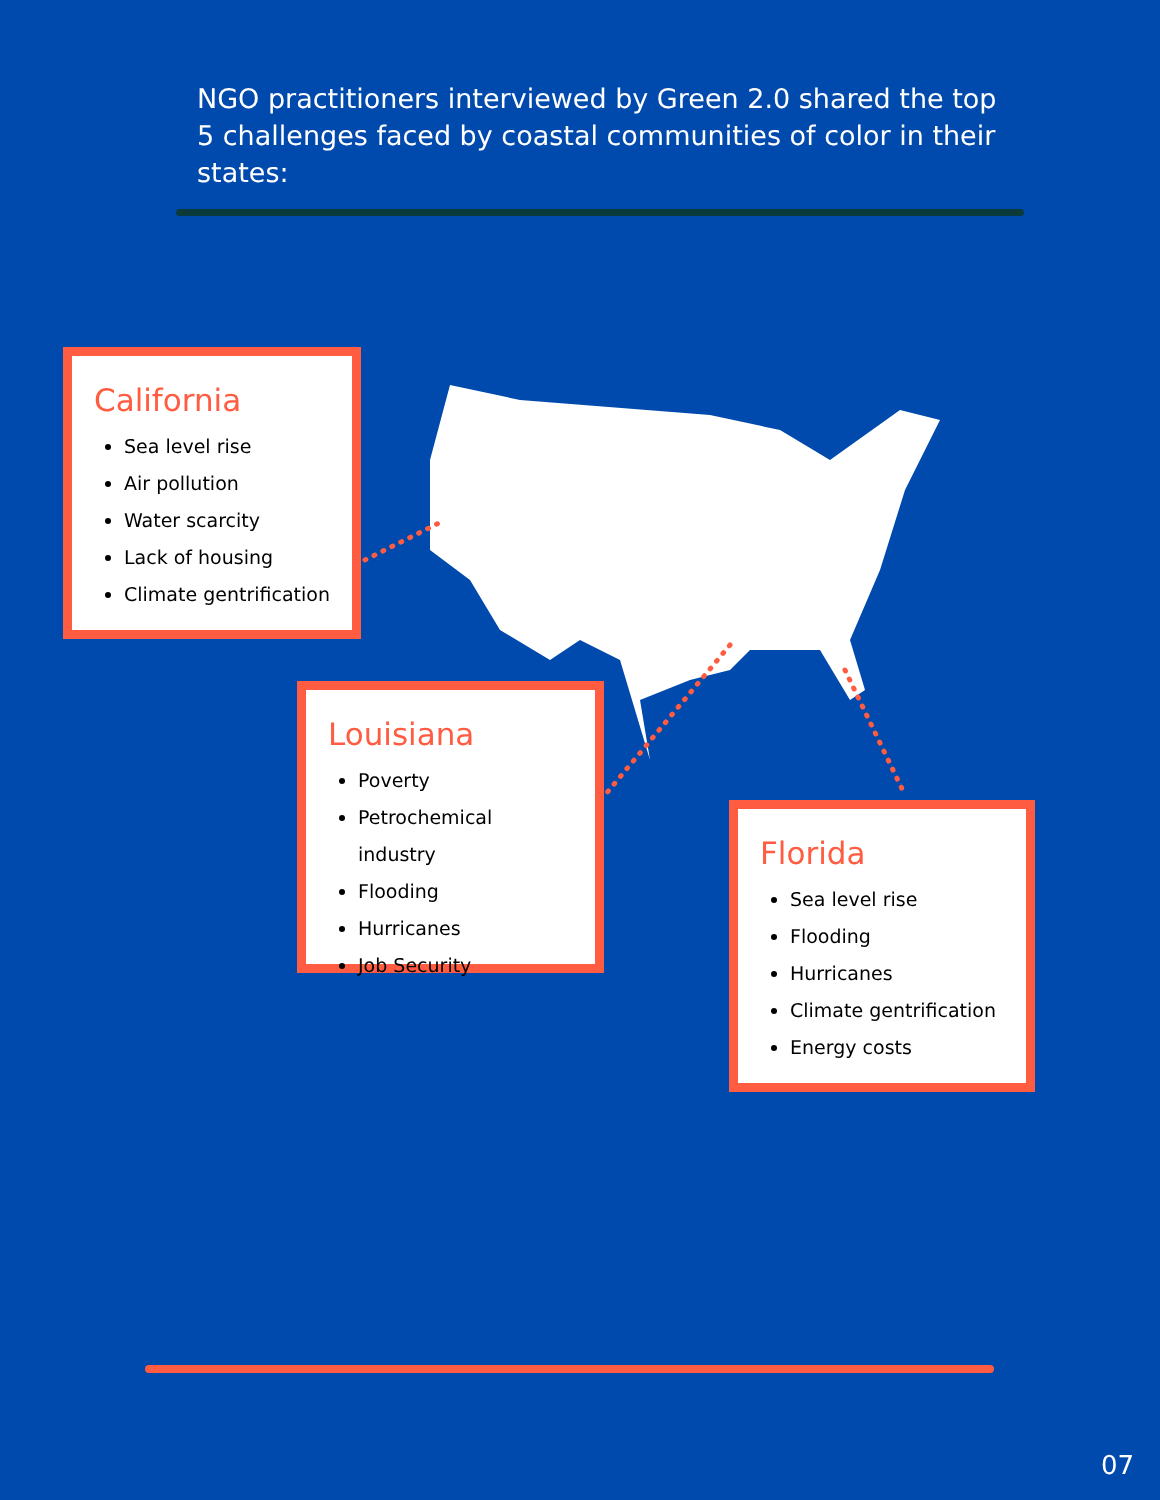NGO practitioners interviewed by Green 2.0 shared the top 5 challenges faced by coastal communities of color in their states:
California
Sea level rise
Air pollution
Water scarcity
Lack of housing
Climate gentrification
Louisiana
Poverty
Petrochemical industry
Flooding
Hurricanes
Job Security
Florida
Sea level rise
Flooding
Hurricanes
Climate gentrification
Energy costs
07